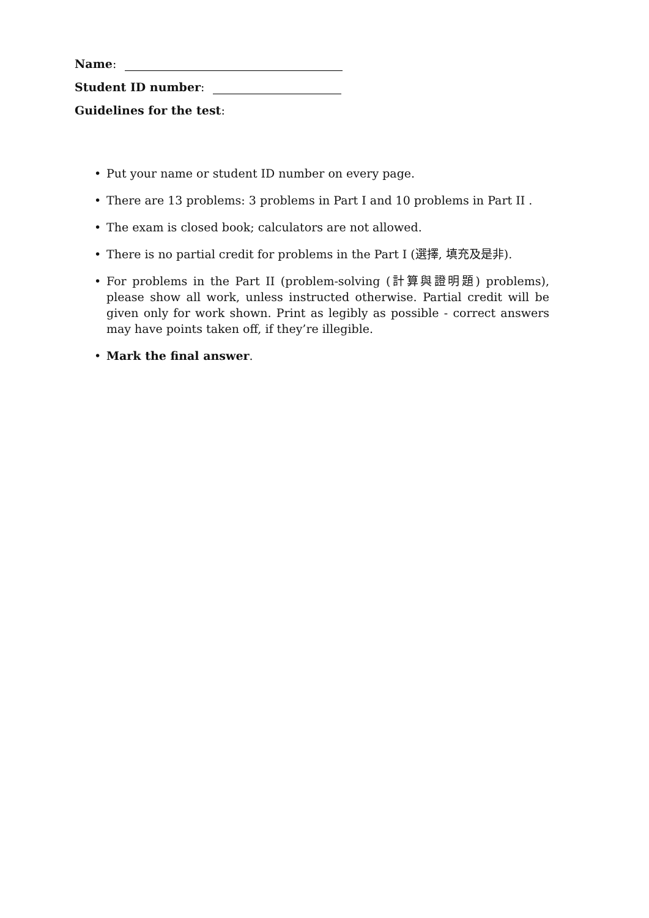Name:
Student ID number:
Guidelines for the test:
• Put your name or student ID number on every page.
• There are 13 problems: 3 problems in Part I and 10 problems in Part II .
• The exam is closed book; calculators are not allowed.
• There is no partial credit for problems in the Part I (選擇, 填充及是非).
• For problems in the Part II (problem-solving (計算與證明題) problems), please show all work, unless instructed otherwise. Partial credit will be given only for work shown. Print as legibly as possible - correct answers may have points taken off, if they’re illegible.
• Mark the final answer.